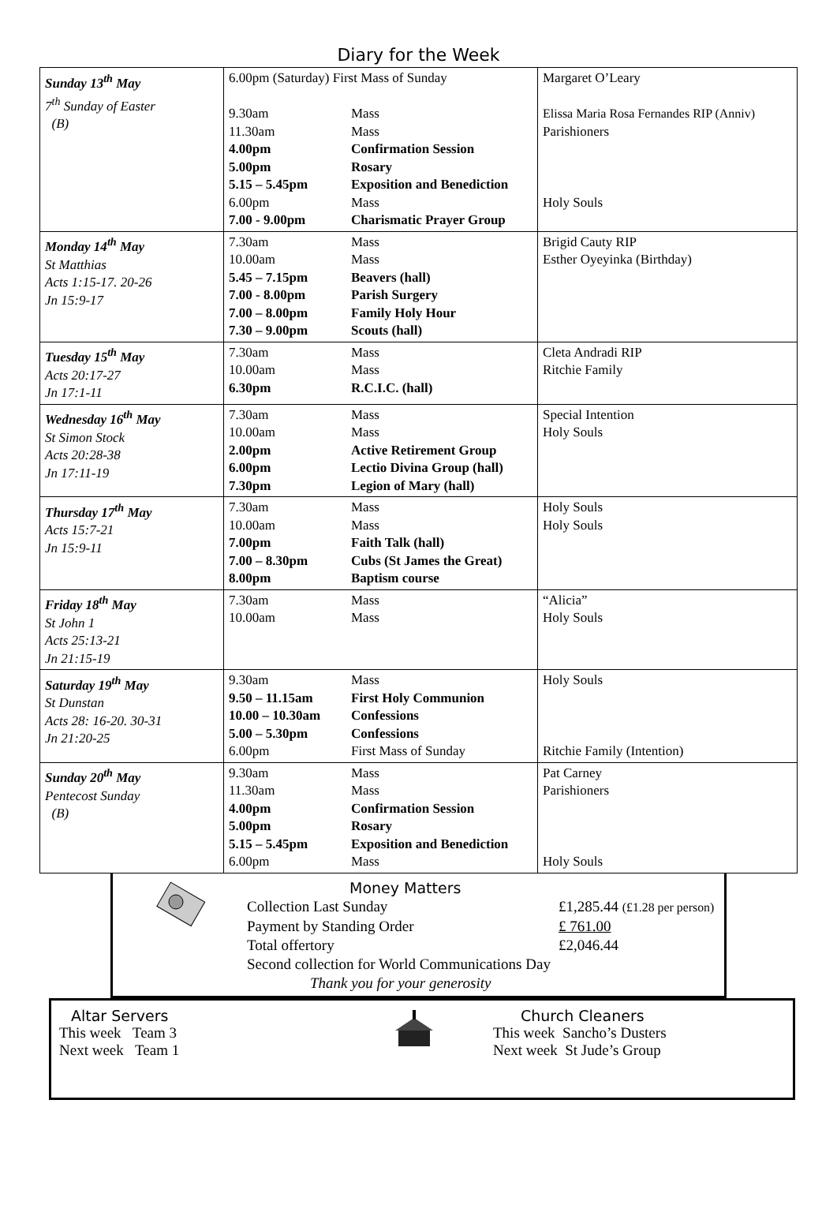Diary for the Week
| Sunday 13<sup>th</sup> May 7<sup>th</sup> Sunday of Easter (B) | 6.00pm (Saturday) First Mass of Sunday 9.30am Mass 11.30am Mass 4.00pm Confirmation Session 5.00pm Rosary 5.15 – 5.45pm Exposition and Benediction 6.00pm Mass 7.00 - 9.00pm Charismatic Prayer Group | Margaret O’Leary Elissa Maria Rosa Fernandes RIP (Anniv) Parishioners Holy Souls |
| Monday 14<sup>th</sup> May St Matthias Acts 1:15-17. 20-26 Jn 15:9-17 | 7.30am Mass 10.00am Mass 5.45 – 7.15pm Beavers (hall) 7.00 - 8.00pm Parish Surgery 7.00 – 8.00pm Family Holy Hour 7.30 – 9.00pm Scouts (hall) | Brigid Cauty RIP Esther Oyeyinka (Birthday) |
| Tuesday 15<sup>th</sup> May Acts 20:17-27 Jn 17:1-11 | 7.30am Mass 10.00am Mass 6.30pm R.C.I.C. (hall) | Cleta Andradi RIP Ritchie Family |
| Wednesday 16<sup>th</sup> May St Simon Stock Acts 20:28-38 Jn 17:11-19 | 7.30am Mass 10.00am Mass 2.00pm Active Retirement Group 6.00pm Lectio Divina Group (hall) 7.30pm Legion of Mary (hall) | Special Intention Holy Souls |
| Thursday 17<sup>th</sup> May Acts 15:7-21 Jn 15:9-11 | 7.30am Mass 10.00am Mass 7.00pm Faith Talk (hall) 7.00 – 8.30pm Cubs (St James the Great) 8.00pm Baptism course | Holy Souls Holy Souls |
| Friday 18<sup>th</sup> May St John 1 Acts 25:13-21 Jn 21:15-19 | 7.30am Mass 10.00am Mass | “Alicia” Holy Souls |
| Saturday 19<sup>th</sup> May St Dunstan Acts 28: 16-20. 30-31 Jn 21:20-25 | 9.30am Mass 9.50 – 11.15am First Holy Communion 10.00 – 10.30am Confessions 5.00 – 5.30pm Confessions 6.00pm First Mass of Sunday | Holy Souls Ritchie Family (Intention) |
| Sunday 20<sup>th</sup> May Pentecost Sunday (B) | 9.30am Mass 11.30am Mass 4.00pm Confirmation Session 5.00pm Rosary 5.15 – 5.45pm Exposition and Benediction 6.00pm Mass | Pat Carney Parishioners Holy Souls |
Money Matters
Collection Last Sunday £1,285.44 (£1.28 per person)
Payment by Standing Order £ 761.00
Total offertory £2,046.44
Second collection for World Communications Day
Thank you for your generosity
Altar Servers
This week Team 3
Next week Team 1
Church Cleaners
This week Sancho’s Dusters
Next week St Jude’s Group